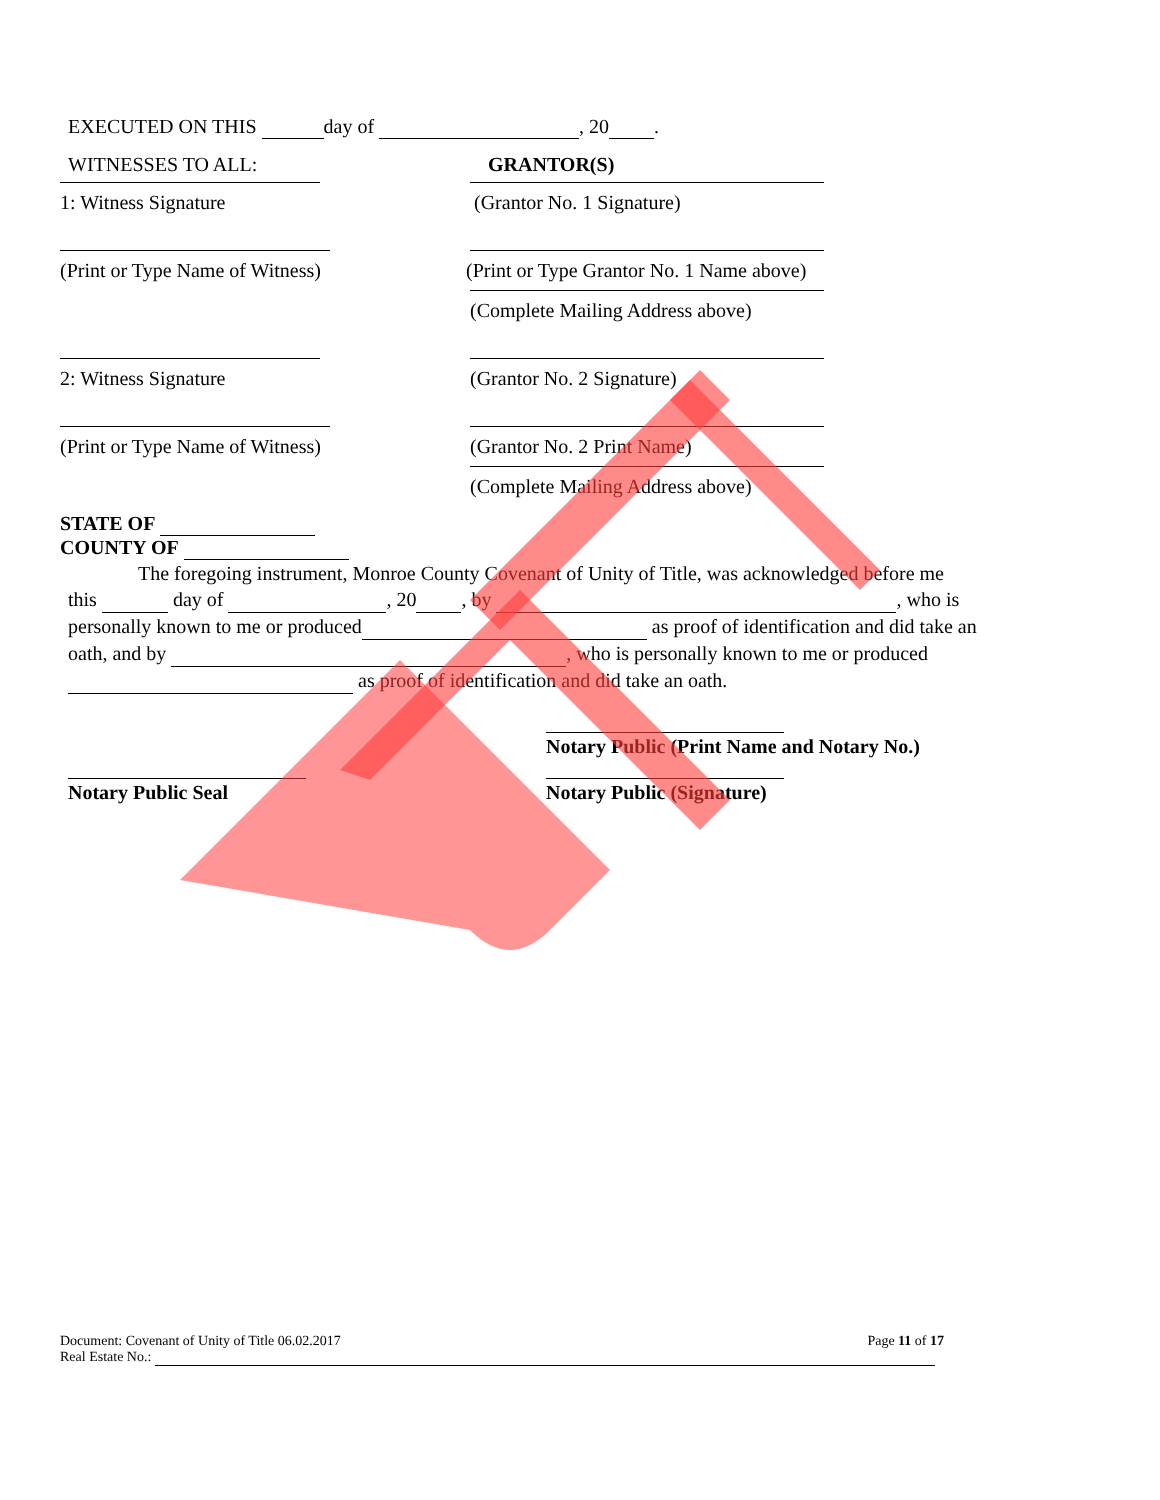EXECUTED ON THIS day of , 20 .
WITNESSES TO ALL: GRANTOR(S)
1: Witness Signature (Grantor No. 1 Signature)
(Print or Type Name of Witness) (Print or Type Grantor No. 1 Name above)
(Complete Mailing Address above)
2: Witness Signature (Grantor No. 2 Signature)
(Print or Type Name of Witness) (Grantor No. 2 Print Name)
(Complete Mailing Address above)
STATE OF
COUNTY OF
The foregoing instrument, Monroe County Covenant of Unity of Title, was acknowledged before me
this day of , 20 , by , who is
personally known to me or produced as proof of identification and did take an
oath, and by , who is personally known to me or produced
as proof of identification and did take an oath.
Notary Public (Print Name and Notary No.)
Notary Public Seal Notary Public (Signature)
Document: Covenant of Unity of Title 06.02.2017 Page 11 of 17
Real Estate No.: